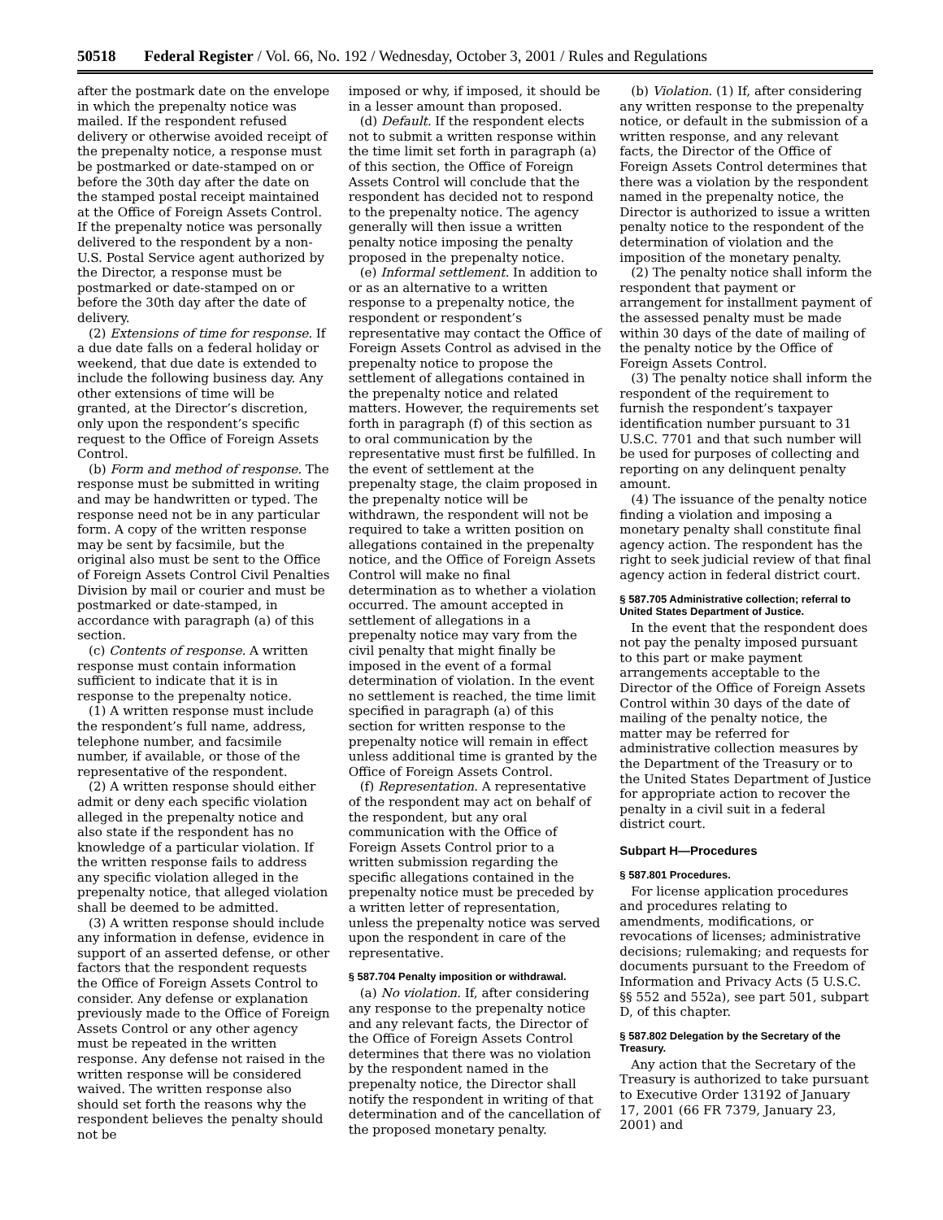50518 Federal Register / Vol. 66, No. 192 / Wednesday, October 3, 2001 / Rules and Regulations
after the postmark date on the envelope in which the prepenalty notice was mailed. If the respondent refused delivery or otherwise avoided receipt of the prepenalty notice, a response must be postmarked or date-stamped on or before the 30th day after the date on the stamped postal receipt maintained at the Office of Foreign Assets Control. If the prepenalty notice was personally delivered to the respondent by a non-U.S. Postal Service agent authorized by the Director, a response must be postmarked or date-stamped on or before the 30th day after the date of delivery.
(2) Extensions of time for response. If a due date falls on a federal holiday or weekend, that due date is extended to include the following business day. Any other extensions of time will be granted, at the Director’s discretion, only upon the respondent’s specific request to the Office of Foreign Assets Control.
(b) Form and method of response. The response must be submitted in writing and may be handwritten or typed. The response need not be in any particular form. A copy of the written response may be sent by facsimile, but the original also must be sent to the Office of Foreign Assets Control Civil Penalties Division by mail or courier and must be postmarked or date-stamped, in accordance with paragraph (a) of this section.
(c) Contents of response. A written response must contain information sufficient to indicate that it is in response to the prepenalty notice.
(1) A written response must include the respondent’s full name, address, telephone number, and facsimile number, if available, or those of the representative of the respondent.
(2) A written response should either admit or deny each specific violation alleged in the prepenalty notice and also state if the respondent has no knowledge of a particular violation. If the written response fails to address any specific violation alleged in the prepenalty notice, that alleged violation shall be deemed to be admitted.
(3) A written response should include any information in defense, evidence in support of an asserted defense, or other factors that the respondent requests the Office of Foreign Assets Control to consider. Any defense or explanation previously made to the Office of Foreign Assets Control or any other agency must be repeated in the written response. Any defense not raised in the written response will be considered waived. The written response also should set forth the reasons why the respondent believes the penalty should not be
imposed or why, if imposed, it should be in a lesser amount than proposed.
(d) Default. If the respondent elects not to submit a written response within the time limit set forth in paragraph (a) of this section, the Office of Foreign Assets Control will conclude that the respondent has decided not to respond to the prepenalty notice. The agency generally will then issue a written penalty notice imposing the penalty proposed in the prepenalty notice.
(e) Informal settlement. In addition to or as an alternative to a written response to a prepenalty notice, the respondent or respondent’s representative may contact the Office of Foreign Assets Control as advised in the prepenalty notice to propose the settlement of allegations contained in the prepenalty notice and related matters. However, the requirements set forth in paragraph (f) of this section as to oral communication by the representative must first be fulfilled. In the event of settlement at the prepenalty stage, the claim proposed in the prepenalty notice will be withdrawn, the respondent will not be required to take a written position on allegations contained in the prepenalty notice, and the Office of Foreign Assets Control will make no final determination as to whether a violation occurred. The amount accepted in settlement of allegations in a prepenalty notice may vary from the civil penalty that might finally be imposed in the event of a formal determination of violation. In the event no settlement is reached, the time limit specified in paragraph (a) of this section for written response to the prepenalty notice will remain in effect unless additional time is granted by the Office of Foreign Assets Control.
(f) Representation. A representative of the respondent may act on behalf of the respondent, but any oral communication with the Office of Foreign Assets Control prior to a written submission regarding the specific allegations contained in the prepenalty notice must be preceded by a written letter of representation, unless the prepenalty notice was served upon the respondent in care of the representative.
§ 587.704 Penalty imposition or withdrawal.
(a) No violation. If, after considering any response to the prepenalty notice and any relevant facts, the Director of the Office of Foreign Assets Control determines that there was no violation by the respondent named in the prepenalty notice, the Director shall notify the respondent in writing of that determination and of the cancellation of the proposed monetary penalty.
(b) Violation. (1) If, after considering any written response to the prepenalty notice, or default in the submission of a written response, and any relevant facts, the Director of the Office of Foreign Assets Control determines that there was a violation by the respondent named in the prepenalty notice, the Director is authorized to issue a written penalty notice to the respondent of the determination of violation and the imposition of the monetary penalty.
(2) The penalty notice shall inform the respondent that payment or arrangement for installment payment of the assessed penalty must be made within 30 days of the date of mailing of the penalty notice by the Office of Foreign Assets Control.
(3) The penalty notice shall inform the respondent of the requirement to furnish the respondent’s taxpayer identification number pursuant to 31 U.S.C. 7701 and that such number will be used for purposes of collecting and reporting on any delinquent penalty amount.
(4) The issuance of the penalty notice finding a violation and imposing a monetary penalty shall constitute final agency action. The respondent has the right to seek judicial review of that final agency action in federal district court.
§ 587.705 Administrative collection; referral to United States Department of Justice.
In the event that the respondent does not pay the penalty imposed pursuant to this part or make payment arrangements acceptable to the Director of the Office of Foreign Assets Control within 30 days of the date of mailing of the penalty notice, the matter may be referred for administrative collection measures by the Department of the Treasury or to the United States Department of Justice for appropriate action to recover the penalty in a civil suit in a federal district court.
Subpart H—Procedures
§ 587.801 Procedures.
For license application procedures and procedures relating to amendments, modifications, or revocations of licenses; administrative decisions; rulemaking; and requests for documents pursuant to the Freedom of Information and Privacy Acts (5 U.S.C. §§ 552 and 552a), see part 501, subpart D, of this chapter.
§ 587.802 Delegation by the Secretary of the Treasury.
Any action that the Secretary of the Treasury is authorized to take pursuant to Executive Order 13192 of January 17, 2001 (66 FR 7379, January 23, 2001) and